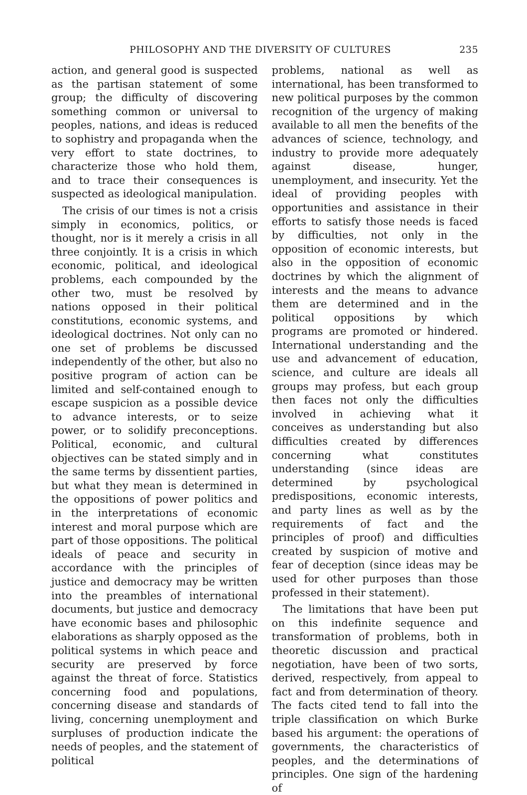PHILOSOPHY AND THE DIVERSITY OF CULTURES 235
action, and general good is suspected as the partisan statement of some group; the difficulty of discovering something common or universal to peoples, nations, and ideas is reduced to sophistry and propaganda when the very effort to state doctrines, to characterize those who hold them, and to trace their consequences is suspected as ideological manipulation.
The crisis of our times is not a crisis simply in economics, politics, or thought, nor is it merely a crisis in all three conjointly. It is a crisis in which economic, political, and ideological problems, each compounded by the other two, must be resolved by nations opposed in their political constitutions, economic systems, and ideological doctrines. Not only can no one set of problems be discussed independently of the other, but also no positive program of action can be limited and self-contained enough to escape suspicion as a possible device to advance interests, or to seize power, or to solidify preconceptions. Political, economic, and cultural objectives can be stated simply and in the same terms by dissentient parties, but what they mean is determined in the oppositions of power politics and in the interpretations of economic interest and moral purpose which are part of those oppositions. The political ideals of peace and security in accordance with the principles of justice and democracy may be written into the preambles of international documents, but justice and democracy have economic bases and philosophic elaborations as sharply opposed as the political systems in which peace and security are preserved by force against the threat of force. Statistics concerning food and populations, concerning disease and standards of living, concerning unemployment and surpluses of production indicate the needs of peoples, and the statement of political
problems, national as well as international, has been transformed to new political purposes by the common recognition of the urgency of making available to all men the benefits of the advances of science, technology, and industry to provide more adequately against disease, hunger, unemployment, and insecurity. Yet the ideal of providing peoples with opportunities and assistance in their efforts to satisfy those needs is faced by difficulties, not only in the opposition of economic interests, but also in the opposition of economic doctrines by which the alignment of interests and the means to advance them are determined and in the political oppositions by which programs are promoted or hindered. International understanding and the use and advancement of education, science, and culture are ideals all groups may profess, but each group then faces not only the difficulties involved in achieving what it conceives as understanding but also difficulties created by differences concerning what constitutes understanding (since ideas are determined by psychological predispositions, economic interests, and party lines as well as by the requirements of fact and the principles of proof) and difficulties created by suspicion of motive and fear of deception (since ideas may be used for other purposes than those professed in their statement).
The limitations that have been put on this indefinite sequence and transformation of problems, both in theoretic discussion and practical negotiation, have been of two sorts, derived, respectively, from appeal to fact and from determination of theory. The facts cited tend to fall into the triple classification on which Burke based his argument: the operations of governments, the characteristics of peoples, and the determinations of principles. One sign of the hardening of